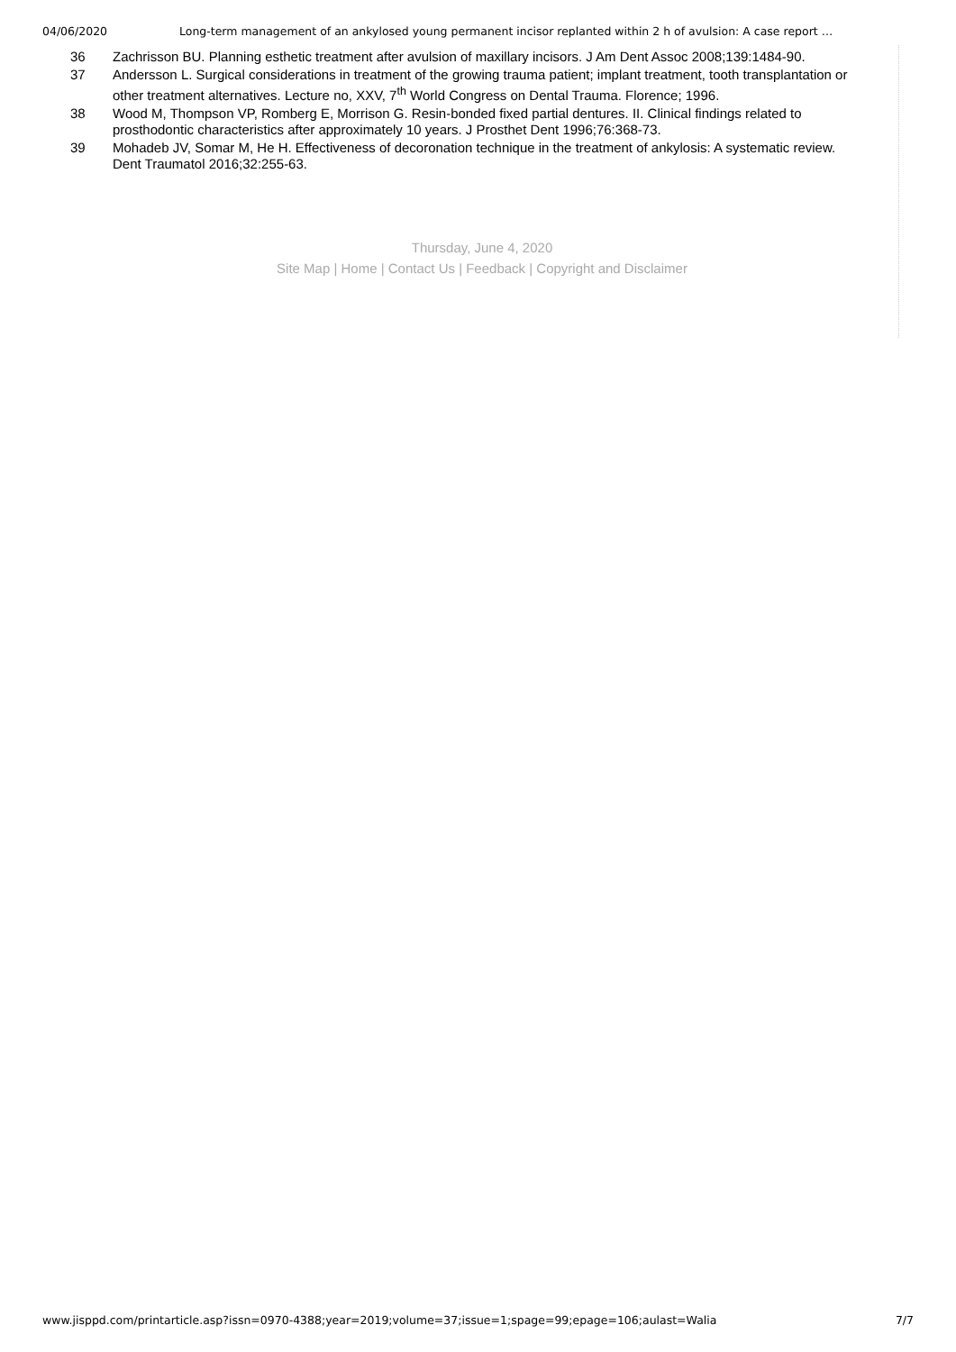04/06/2020 Long-term management of an ankylosed young permanent incisor replanted within 2 h of avulsion: A case report …
36 Zachrisson BU. Planning esthetic treatment after avulsion of maxillary incisors. J Am Dent Assoc 2008;139:1484-90.
37 Andersson L. Surgical considerations in treatment of the growing trauma patient; implant treatment, tooth transplantation or other treatment alternatives. Lecture no, XXV, 7<sup>th</sup> World Congress on Dental Trauma. Florence; 1996.
38 Wood M, Thompson VP, Romberg E, Morrison G. Resin-bonded fixed partial dentures. II. Clinical findings related to prosthodontic characteristics after approximately 10 years. J Prosthet Dent 1996;76:368-73.
39 Mohadeb JV, Somar M, He H. Effectiveness of decoronation technique in the treatment of ankylosis: A systematic review. Dent Traumatol 2016;32:255-63.
Thursday, June 4, 2020
Site Map | Home | Contact Us | Feedback | Copyright and Disclaimer
www.jisppd.com/printarticle.asp?issn=0970-4388;year=2019;volume=37;issue=1;spage=99;epage=106;aulast=Walia 7/7